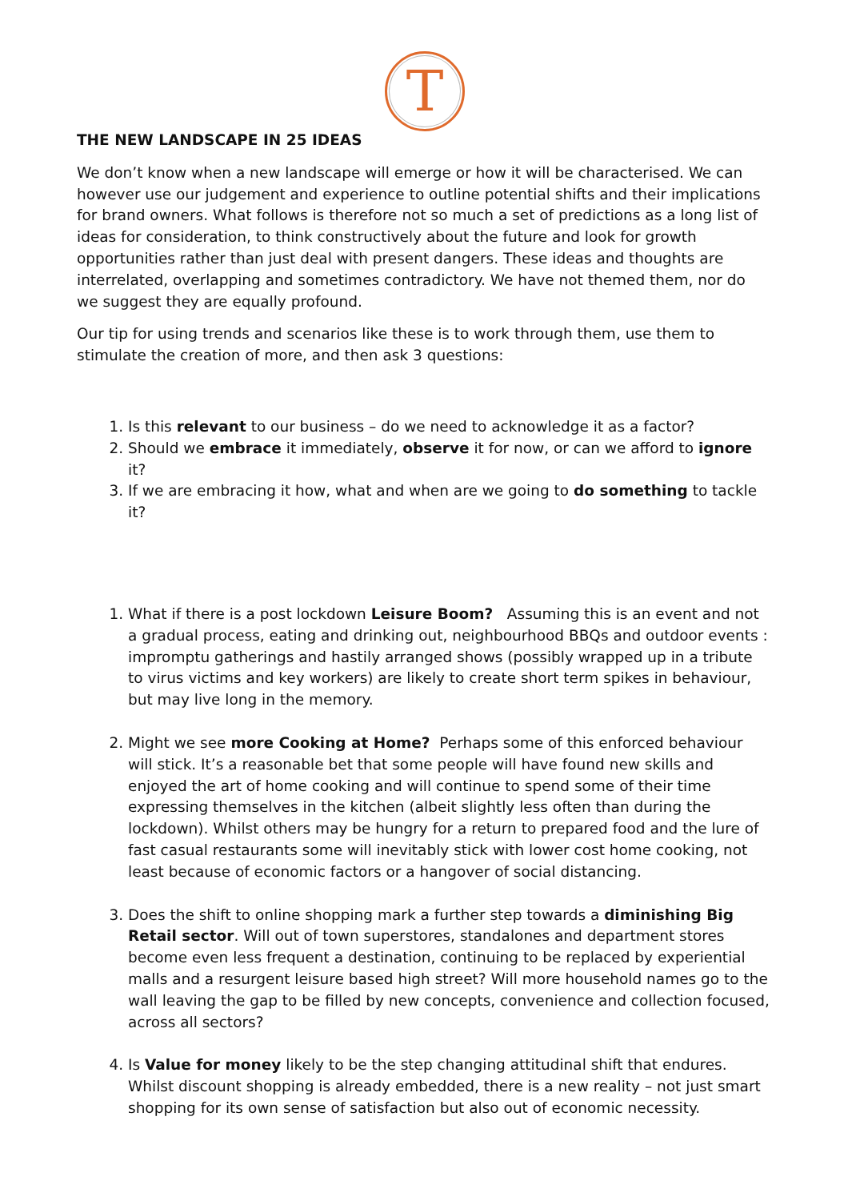T
THE NEW LANDSCAPE IN 25 IDEAS
We don’t know when a new landscape will emerge or how it will be characterised. We can however use our judgement and experience to outline potential shifts and their implications for brand owners. What follows is therefore not so much a set of predictions as a long list of ideas for consideration, to think constructively about the future and look for growth opportunities rather than just deal with present dangers. These ideas and thoughts are interrelated, overlapping and sometimes contradictory. We have not themed them, nor do we suggest they are equally profound.
Our tip for using trends and scenarios like these is to work through them, use them to stimulate the creation of more, and then ask 3 questions:
1. Is this relevant to our business – do we need to acknowledge it as a factor?
2. Should we embrace it immediately, observe it for now, or can we afford to ignore it?
3. If we are embracing it how, what and when are we going to do something to tackle it?
1. What if there is a post lockdown Leisure Boom? Assuming this is an event and not a gradual process, eating and drinking out, neighbourhood BBQs and outdoor events : impromptu gatherings and hastily arranged shows (possibly wrapped up in a tribute to virus victims and key workers) are likely to create short term spikes in behaviour, but may live long in the memory.
2. Might we see more Cooking at Home? Perhaps some of this enforced behaviour will stick. It’s a reasonable bet that some people will have found new skills and enjoyed the art of home cooking and will continue to spend some of their time expressing themselves in the kitchen (albeit slightly less often than during the lockdown). Whilst others may be hungry for a return to prepared food and the lure of fast casual restaurants some will inevitably stick with lower cost home cooking, not least because of economic factors or a hangover of social distancing.
3. Does the shift to online shopping mark a further step towards a diminishing Big Retail sector. Will out of town superstores, standalones and department stores become even less frequent a destination, continuing to be replaced by experiential malls and a resurgent leisure based high street? Will more household names go to the wall leaving the gap to be filled by new concepts, convenience and collection focused, across all sectors?
4. Is Value for money likely to be the step changing attitudinal shift that endures. Whilst discount shopping is already embedded, there is a new reality – not just smart shopping for its own sense of satisfaction but also out of economic necessity.